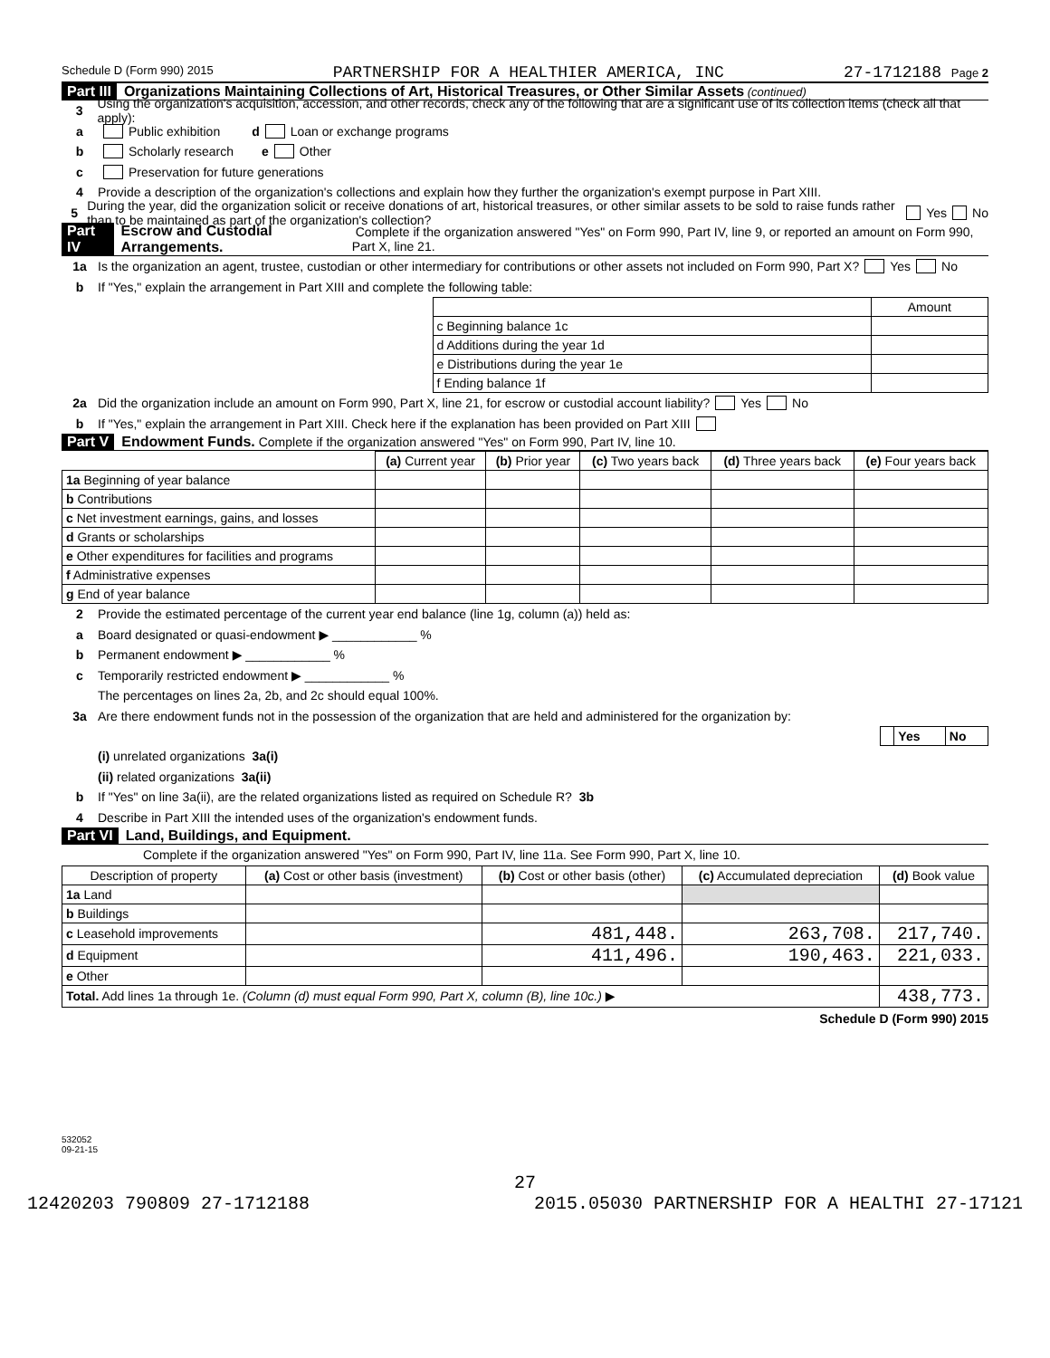Schedule D (Form 990) 2015 PARTNERSHIP FOR A HEALTHIER AMERICA, INC 27-1712188 Page 2
Part III Organizations Maintaining Collections of Art, Historical Treasures, or Other Similar Assets (continued)
3 Using the organization's acquisition, accession, and other records, check any of the following that are a significant use of its collection items (check all that apply):
a Public exhibition d Loan or exchange programs
b Scholarly research e Other
c Preservation for future generations
4 Provide a description of the organization's collections and explain how they further the organization's exempt purpose in Part XIII.
5 During the year, did the organization solicit or receive donations of art, historical treasures, or other similar assets to be sold to raise funds rather than to be maintained as part of the organization's collection? Yes No
Part IV Escrow and Custodial Arrangements. Complete if the organization answered "Yes" on Form 990, Part IV, line 9, or reported an amount on Form 990, Part X, line 21.
1a Is the organization an agent, trustee, custodian or other intermediary for contributions or other assets not included on Form 990, Part X? Yes No
b If "Yes," explain the arrangement in Part XIII and complete the following table:
| | Amount |
| c Beginning balance 1c | |
| d Additions during the year 1d | |
| e Distributions during the year 1e | |
| f Ending balance 1f | |
2a Did the organization include an amount on Form 990, Part X, line 21, for escrow or custodial account liability? Yes No
b If "Yes," explain the arrangement in Part XIII. Check here if the explanation has been provided on Part XIII
Part V Endowment Funds. Complete if the organization answered "Yes" on Form 990, Part IV, line 10.
| | (a) Current year | (b) Prior year | (c) Two years back | (d) Three years back | (e) Four years back |
| --- | --- | --- | --- | --- | --- |
| 1a Beginning of year balance | | | | | |
| b Contributions | | | | | |
| c Net investment earnings, gains, and losses | | | | | |
| d Grants or scholarships | | | | | |
| e Other expenditures for facilities and programs | | | | | |
| f Administrative expenses | | | | | |
| g End of year balance | | | | | |
2 Provide the estimated percentage of the current year end balance (line 1g, column (a)) held as:
a Board designated or quasi-endowment ▶ ____________ %
b Permanent endowment ▶ ____________ %
c Temporarily restricted endowment ▶ ____________ %
The percentages on lines 2a, 2b, and 2c should equal 100%.
3a Are there endowment funds not in the possession of the organization that are held and administered for the organization by:
| | Yes | No |
(i) unrelated organizations 3a(i)
(ii) related organizations 3a(ii)
b If "Yes" on line 3a(ii), are the related organizations listed as required on Schedule R? 3b
4 Describe in Part XIII the intended uses of the organization's endowment funds.
Part VI Land, Buildings, and Equipment.
Complete if the organization answered "Yes" on Form 990, Part IV, line 11a. See Form 990, Part X, line 10.
| Description of property | (a) Cost or other basis (investment) | (b) Cost or other basis (other) | (c) Accumulated depreciation | (d) Book value |
| --- | --- | --- | --- | --- |
| 1a Land | | | | |
| b Buildings | | | | |
| c Leasehold improvements | | 481,448. | 263,708. | 217,740. |
| d Equipment | | 411,496. | 190,463. | 221,033. |
| e Other | | | | |
| Total. Add lines 1a through 1e. (Column (d) must equal Form 990, Part X, column (B), line 10c.) ▶ | | | | 438,773. |
Schedule D (Form 990) 2015
532052
09-21-15
27
12420203 790809 27-1712188 2015.05030 PARTNERSHIP FOR A HEALTHI 27-17121